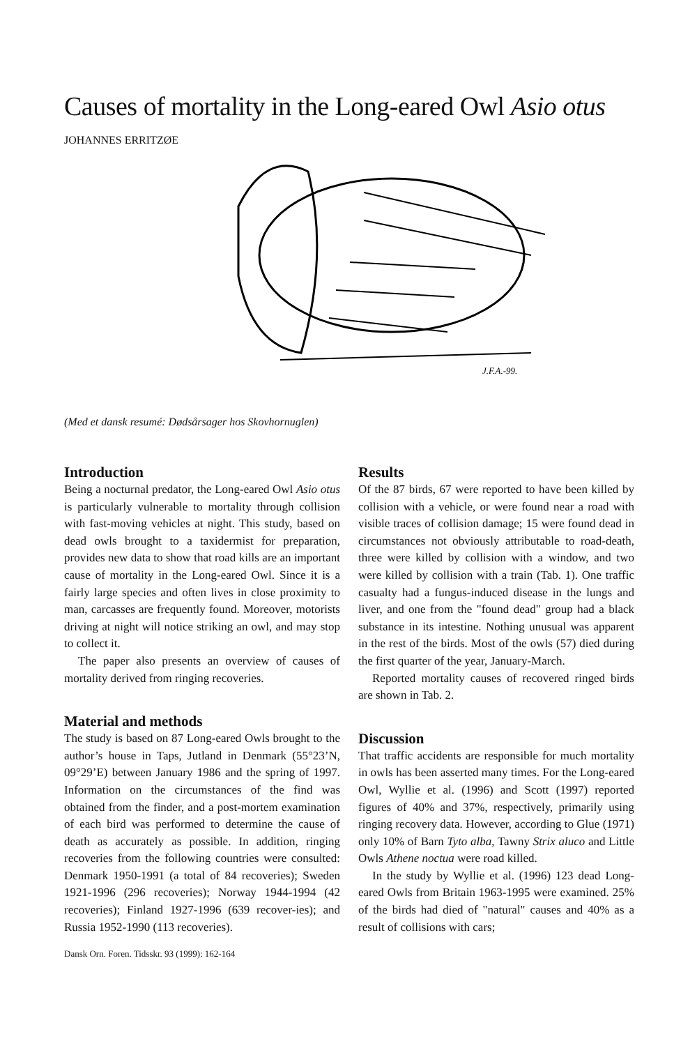Causes of mortality in the Long-eared Owl Asio otus
JOHANNES ERRITZØE
J.F.A.-99.
(Med et dansk resumé: Dødsårsager hos Skovhornuglen)
Introduction
Being a nocturnal predator, the Long-eared Owl Asio otus is particularly vulnerable to mortality through collision with fast-moving vehicles at night. This study, based on dead owls brought to a taxidermist for preparation, provides new data to show that road kills are an important cause of mortality in the Long-eared Owl. Since it is a fairly large species and often lives in close proximity to man, carcasses are frequently found. Moreover, motorists driving at night will notice striking an owl, and may stop to collect it.
The paper also presents an overview of causes of mortality derived from ringing recoveries.
Material and methods
The study is based on 87 Long-eared Owls brought to the author’s house in Taps, Jutland in Denmark (55°23’N, 09°29’E) between January 1986 and the spring of 1997. Information on the circumstances of the find was obtained from the finder, and a post-mortem examination of each bird was performed to determine the cause of death as accurately as possible. In addition, ringing recoveries from the following countries were consulted: Denmark 1950-1991 (a total of 84 recoveries); Sweden 1921-1996 (296 recoveries); Norway 1944-1994 (42 recoveries); Finland 1927-1996 (639 recover-ies); and Russia 1952-1990 (113 recoveries).
Dansk Orn. Foren. Tidsskr. 93 (1999): 162-164
Results
Of the 87 birds, 67 were reported to have been killed by collision with a vehicle, or were found near a road with visible traces of collision damage; 15 were found dead in circumstances not obviously attributable to road-death, three were killed by collision with a window, and two were killed by collision with a train (Tab. 1). One traffic casualty had a fungus-induced disease in the lungs and liver, and one from the "found dead" group had a black substance in its intestine. Nothing unusual was apparent in the rest of the birds. Most of the owls (57) died during the first quarter of the year, January-March.
Reported mortality causes of recovered ringed birds are shown in Tab. 2.
Discussion
That traffic accidents are responsible for much mortality in owls has been asserted many times. For the Long-eared Owl, Wyllie et al. (1996) and Scott (1997) reported figures of 40% and 37%, respectively, primarily using ringing recovery data. However, according to Glue (1971) only 10% of Barn Tyto alba, Tawny Strix aluco and Little Owls Athene noctua were road killed.
In the study by Wyllie et al. (1996) 123 dead Long-eared Owls from Britain 1963-1995 were examined. 25% of the birds had died of "natural" causes and 40% as a result of collisions with cars;